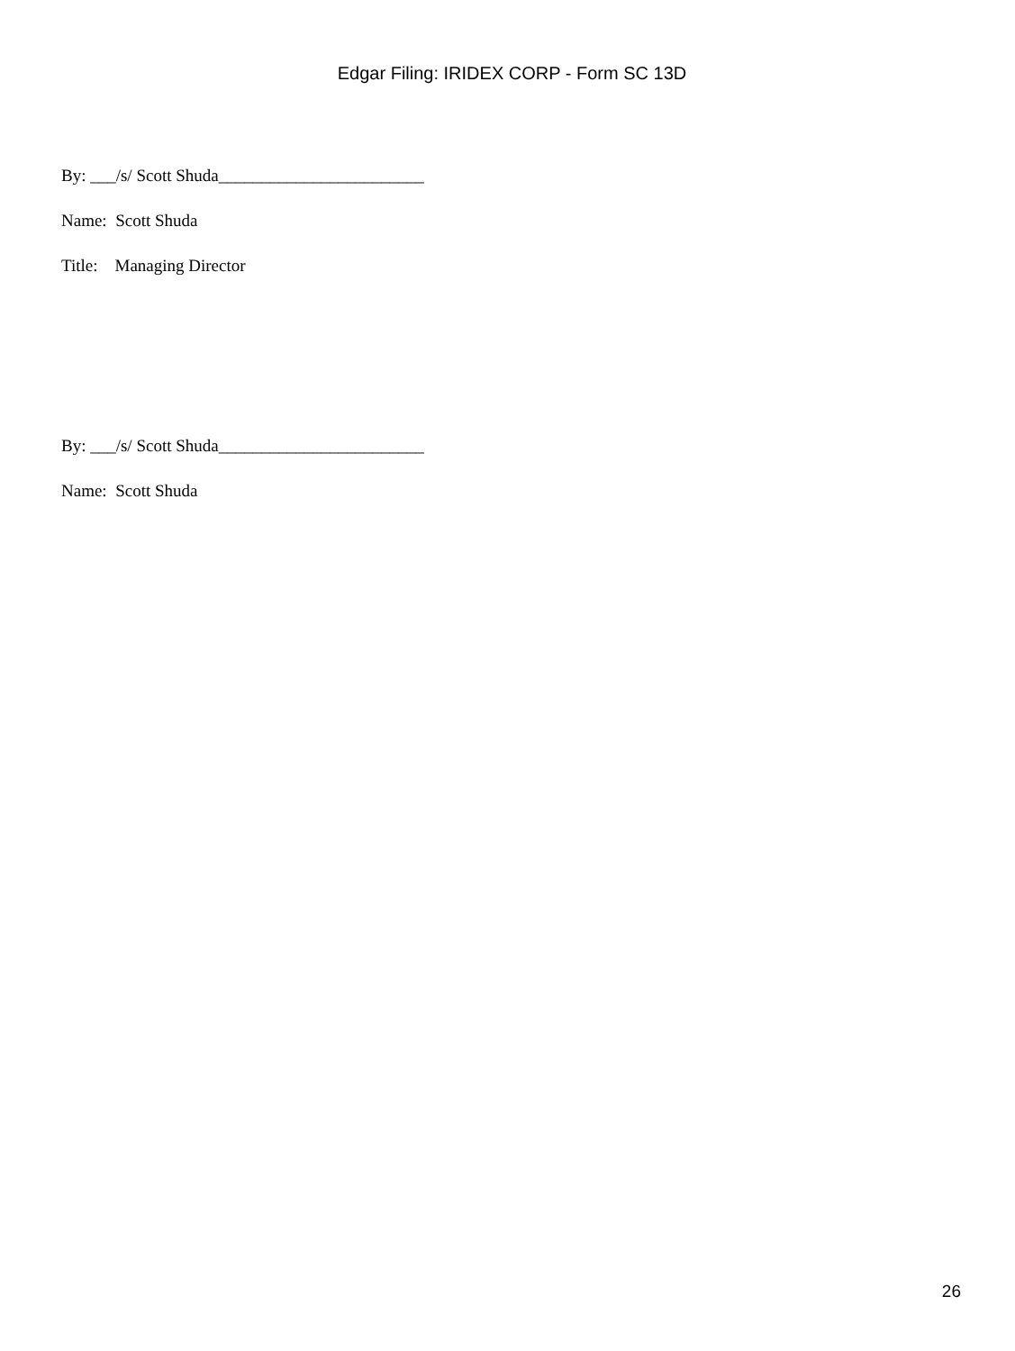Edgar Filing: IRIDEX CORP - Form SC 13D
By: ___/s/ Scott Shuda________________________
Name: Scott Shuda
Title: Managing Director
By: ___/s/ Scott Shuda________________________
Name: Scott Shuda
26